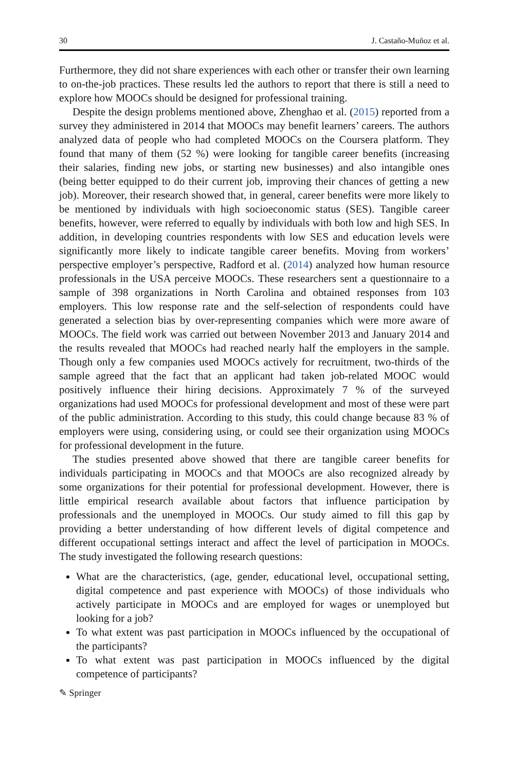30 J. Castaño-Muñoz et al.
Furthermore, they did not share experiences with each other or transfer their own learning to on-the-job practices. These results led the authors to report that there is still a need to explore how MOOCs should be designed for professional training.
Despite the design problems mentioned above, Zhenghao et al. (2015) reported from a survey they administered in 2014 that MOOCs may benefit learners’ careers. The authors analyzed data of people who had completed MOOCs on the Coursera platform. They found that many of them (52 %) were looking for tangible career benefits (increasing their salaries, finding new jobs, or starting new businesses) and also intangible ones (being better equipped to do their current job, improving their chances of getting a new job). Moreover, their research showed that, in general, career benefits were more likely to be mentioned by individuals with high socioeconomic status (SES). Tangible career benefits, however, were referred to equally by individuals with both low and high SES. In addition, in developing countries respondents with low SES and education levels were significantly more likely to indicate tangible career benefits. Moving from workers’ perspective employer’s perspective, Radford et al. (2014) analyzed how human resource professionals in the USA perceive MOOCs. These researchers sent a questionnaire to a sample of 398 organizations in North Carolina and obtained responses from 103 employers. This low response rate and the self-selection of respondents could have generated a selection bias by over-representing companies which were more aware of MOOCs. The field work was carried out between November 2013 and January 2014 and the results revealed that MOOCs had reached nearly half the employers in the sample. Though only a few companies used MOOCs actively for recruitment, two-thirds of the sample agreed that the fact that an applicant had taken job-related MOOC would positively influence their hiring decisions. Approximately 7 % of the surveyed organizations had used MOOCs for professional development and most of these were part of the public administration. According to this study, this could change because 83 % of employers were using, considering using, or could see their organization using MOOCs for professional development in the future.
The studies presented above showed that there are tangible career benefits for individuals participating in MOOCs and that MOOCs are also recognized already by some organizations for their potential for professional development. However, there is little empirical research available about factors that influence participation by professionals and the unemployed in MOOCs. Our study aimed to fill this gap by providing a better understanding of how different levels of digital competence and different occupational settings interact and affect the level of participation in MOOCs. The study investigated the following research questions:
What are the characteristics, (age, gender, educational level, occupational setting, digital competence and past experience with MOOCs) of those individuals who actively participate in MOOCs and are employed for wages or unemployed but looking for a job?
To what extent was past participation in MOOCs influenced by the occupational of the participants?
To what extent was past participation in MOOCs influenced by the digital competence of participants?
✎ Springer